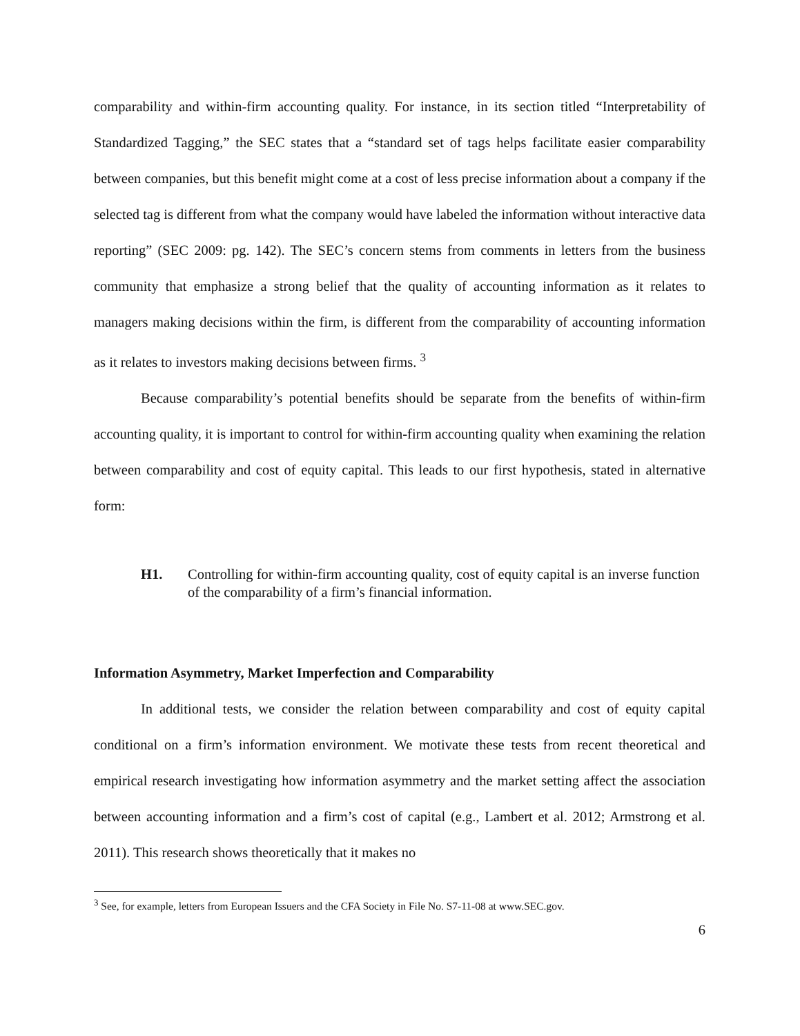comparability and within-firm accounting quality. For instance, in its section titled “Interpretability of Standardized Tagging,” the SEC states that a “standard set of tags helps facilitate easier comparability between companies, but this benefit might come at a cost of less precise information about a company if the selected tag is different from what the company would have labeled the information without interactive data reporting” (SEC 2009: pg. 142). The SEC’s concern stems from comments in letters from the business community that emphasize a strong belief that the quality of accounting information as it relates to managers making decisions within the firm, is different from the comparability of accounting information as it relates to investors making decisions between firms. <sup>3</sup>
Because comparability’s potential benefits should be separate from the benefits of within-firm accounting quality, it is important to control for within-firm accounting quality when examining the relation between comparability and cost of equity capital. This leads to our first hypothesis, stated in alternative form:
H1. Controlling for within-firm accounting quality, cost of equity capital is an inverse function of the comparability of a firm’s financial information.
Information Asymmetry, Market Imperfection and Comparability
In additional tests, we consider the relation between comparability and cost of equity capital conditional on a firm’s information environment. We motivate these tests from recent theoretical and empirical research investigating how information asymmetry and the market setting affect the association between accounting information and a firm’s cost of capital (e.g., Lambert et al. 2012; Armstrong et al. 2011). This research shows theoretically that it makes no
<sup>3</sup> See, for example, letters from European Issuers and the CFA Society in File No. S7-11-08 at www.SEC.gov.
6